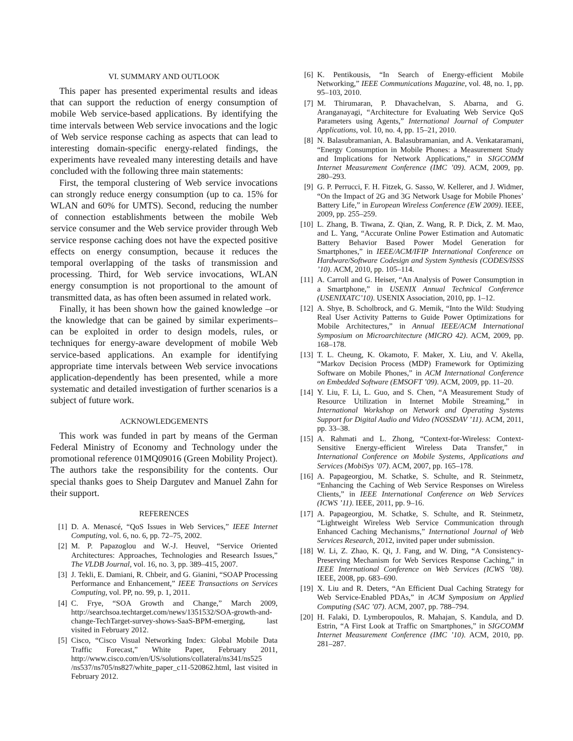VI. SUMMARY AND OUTLOOK
This paper has presented experimental results and ideas that can support the reduction of energy consumption of mobile Web service-based applications. By identifying the time intervals between Web service invocations and the logic of Web service response caching as aspects that can lead to interesting domain-specific energy-related findings, the experiments have revealed many interesting details and have concluded with the following three main statements:
First, the temporal clustering of Web service invocations can strongly reduce energy consumption (up to ca. 15% for WLAN and 60% for UMTS). Second, reducing the number of connection establishments between the mobile Web service consumer and the Web service provider through Web service response caching does not have the expected positive effects on energy consumption, because it reduces the temporal overlapping of the tasks of transmission and processing. Third, for Web service invocations, WLAN energy consumption is not proportional to the amount of transmitted data, as has often been assumed in related work.
Finally, it has been shown how the gained knowledge –or the knowledge that can be gained by similar experiments– can be exploited in order to design models, rules, or techniques for energy-aware development of mobile Web service-based applications. An example for identifying appropriate time intervals between Web service invocations application-dependently has been presented, while a more systematic and detailed investigation of further scenarios is a subject of future work.
ACKNOWLEDGEMENTS
This work was funded in part by means of the German Federal Ministry of Economy and Technology under the promotional reference 01MQ09016 (Green Mobility Project). The authors take the responsibility for the contents. Our special thanks goes to Sheip Dargutev and Manuel Zahn for their support.
REFERENCES
[1] D. A. Menascé, “QoS Issues in Web Services,” IEEE Internet Computing, vol. 6, no. 6, pp. 72–75, 2002.
[2] M. P. Papazoglou and W.-J. Heuvel, “Service Oriented Architectures: Approaches, Technologies and Research Issues,” The VLDB Journal, vol. 16, no. 3, pp. 389–415, 2007.
[3] J. Tekli, E. Damiani, R. Chbeir, and G. Gianini, “SOAP Processing Performance and Enhancement,” IEEE Transactions on Services Computing, vol. PP, no. 99, p. 1, 2011.
[4] C. Frye, “SOA Growth and Change,” March 2009, http://searchsoa.techtarget.com/news/1351532/SOA-growth-and-change-TechTarget-survey-shows-SaaS-BPM-emerging, last visited in February 2012.
[5] Cisco, “Cisco Visual Networking Index: Global Mobile Data Traffic Forecast,” White Paper, February 2011, http://www.cisco.com/en/US/solutions/collateral/ns341/ns525 /ns537/ns705/ns827/white_paper_c11-520862.html, last visited in February 2012.
[6] K. Pentikousis, “In Search of Energy-efficient Mobile Networking,” IEEE Communications Magazine, vol. 48, no. 1, pp. 95–103, 2010.
[7] M. Thirumaran, P. Dhavachelvan, S. Abarna, and G. Aranganayagi, “Architecture for Evaluating Web Service QoS Parameters using Agents,” International Journal of Computer Applications, vol. 10, no. 4, pp. 15–21, 2010.
[8] N. Balasubramanian, A. Balasubramanian, and A. Venkataramani, “Energy Consumption in Mobile Phones: a Measurement Study and Implications for Network Applications,” in SIGCOMM Internet Measurement Conference (IMC ’09). ACM, 2009, pp. 280–293.
[9] G. P. Perrucci, F. H. Fitzek, G. Sasso, W. Kellerer, and J. Widmer, “On the Impact of 2G and 3G Network Usage for Mobile Phones’ Battery Life,” in European Wireless Conference (EW 2009). IEEE, 2009, pp. 255–259.
[10] L. Zhang, B. Tiwana, Z. Qian, Z. Wang, R. P. Dick, Z. M. Mao, and L. Yang, “Accurate Online Power Estimation and Automatic Battery Behavior Based Power Model Generation for Smartphones,” in IEEE/ACM/IFIP International Conference on Hardware/Software Codesign and System Synthesis (CODES/ISSS ’10). ACM, 2010, pp. 105–114.
[11] A. Carroll and G. Heiser, “An Analysis of Power Consumption in a Smartphone,” in USENIX Annual Technical Conference (USENIXATC’10). USENIX Association, 2010, pp. 1–12.
[12] A. Shye, B. Scholbrock, and G. Memik, “Into the Wild: Studying Real User Activity Patterns to Guide Power Optimizations for Mobile Architectures,” in Annual IEEE/ACM International Symposium on Microarchitecture (MICRO 42). ACM, 2009, pp. 168–178.
[13] T. L. Cheung, K. Okamoto, F. Maker, X. Liu, and V. Akella, “Markov Decision Process (MDP) Framework for Optimizing Software on Mobile Phones,” in ACM International Conference on Embedded Software (EMSOFT ’09). ACM, 2009, pp. 11–20.
[14] Y. Liu, F. Li, L. Guo, and S. Chen, “A Measurement Study of Resource Utilization in Internet Mobile Streaming,” in International Workshop on Network and Operating Systems Support for Digital Audio and Video (NOSSDAV ’11). ACM, 2011, pp. 33–38.
[15] A. Rahmati and L. Zhong, “Context-for-Wireless: Context-Sensitive Energy-efficient Wireless Data Transfer,” in International Conference on Mobile Systems, Applications and Services (MobiSys ’07). ACM, 2007, pp. 165–178.
[16] A. Papageorgiou, M. Schatke, S. Schulte, and R. Steinmetz, “Enhancing the Caching of Web Service Responses on Wireless Clients,” in IEEE International Conference on Web Services (ICWS ’11). IEEE, 2011, pp. 9–16.
[17] A. Papageorgiou, M. Schatke, S. Schulte, and R. Steinmetz, “Lightweight Wireless Web Service Communication through Enhanced Caching Mechanisms,” International Journal of Web Services Research, 2012, invited paper under submission.
[18] W. Li, Z. Zhao, K. Qi, J. Fang, and W. Ding, “A Consistency-Preserving Mechanism for Web Services Response Caching,” in IEEE International Conference on Web Services (ICWS ’08). IEEE, 2008, pp. 683–690.
[19] X. Liu and R. Deters, “An Efficient Dual Caching Strategy for Web Service-Enabled PDAs,” in ACM Symposium on Applied Computing (SAC ’07). ACM, 2007, pp. 788–794.
[20] H. Falaki, D. Lymberopoulos, R. Mahajan, S. Kandula, and D. Estrin, “A First Look at Traffic on Smartphones,” in SIGCOMM Internet Measurement Conference (IMC ’10). ACM, 2010, pp. 281–287.